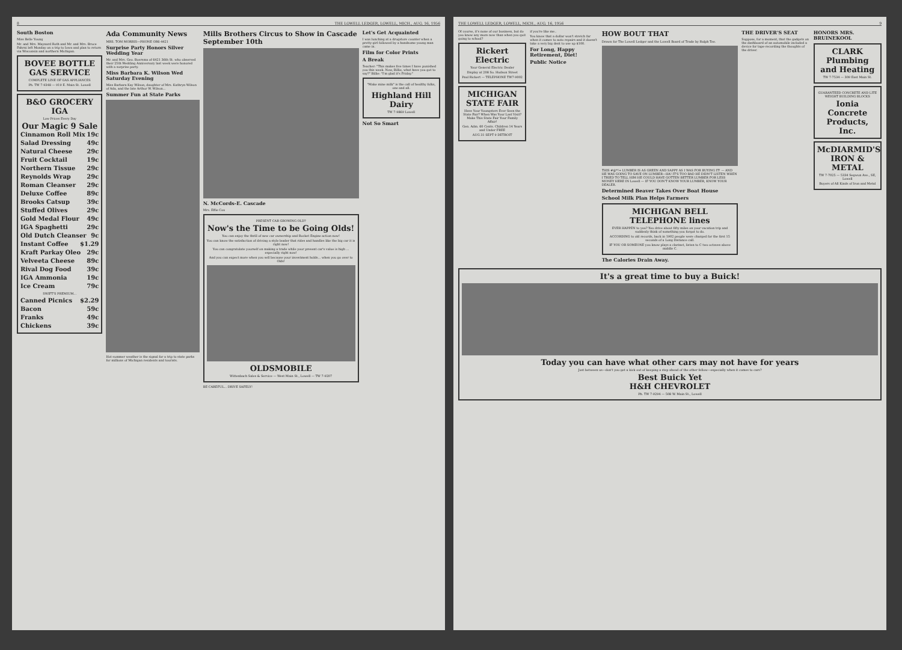8 THE LOWELL LEDGER, LOWELL, MICH., AUG. 16, 1956
South Boston
Miss Belle Young
Mr. and Mrs. Maynard Roth and Mr. and Mrs. Bruce Fahrni left Monday on a trip to Iowa and plan to return via Wisconsin and northern Michigan.
BOVEE BOTTLE GAS SERVICE
COMPLETE LINE OF GAS APPLIANCES
Ph. TW 7-9348 — 919 E. Main St. Lowell
B&O GROCERY
IGA
Low Prices Every Day
Our Magic 9 Sale
Cinnamon Roll Mix 19c
Salad Dressing 49c
Natural Cheese 29c
Fruit Cocktail 19c
Northern Tissue 29c
Reynolds Wrap 29c
Roman Cleanser 29c
Deluxe Coffee 89c
Brooks Catsup 39c
Stuffed Olives 29c
Gold Medal Flour 49c
IGA Spaghetti 29c
Old Dutch Cleanser 9c
Instant Coffee $1.29
Kraft Parkay Oleo 29c
Velveeta Cheese 89c
Rival Dog Food 39c
IGA Ammonia 19c
Ice Cream 79c
SWIFT'S PREMIUM...
Canned Picnics $2.29
Bacon 59c
Franks 49c
Chickens 39c
Ada Community News
MRS. TOM MORRIS—PHONE OR6-4421
Surprise Party Honors Silver Wedding Year
Mr. and Mrs. Geo. Boersma of 6421 36th St. who observed their 25th Wedding Anniversary last week were honored with a surprise party.
Miss Barbara K. Wilson Wed Saturday Evening
Miss Barbara Kay Wilson, daughter of Mrs. Kathryn Wilson of Ada, and the late Arthur W. Wilson...
Summer Fun at State Parks
Hot summer weather is the signal for a trip to state parks for millions of Michigan residents and tourists.
Mills Brothers Circus to Show in Cascade September 10th
N. McCords-E. Cascade
Mrs. Effie Cox
PRESENT CAR GROWING OLD?
Now's the Time to be Going Olds!
You can enjoy the thrill of new car ownership and Rocket Engine action now!
You can know the satisfaction of driving a style leader that rides and handles like the big car it is right now!
You can congratulate yourself on making a trade while your present car's value is high ... especially right now!
And you can expect more when you sell because your investment holds... when you go over to Olds!
OLDSMOBILE
Wittenbach Sales & Service — West Main St., Lowell — TW 7-9207
BE CAREFUL... DRIVE SAFELY!
Let's Get Acquainted
I was lunching at a drugstore counter when a pretty girl followed by a handsome young man came in.
Film for Color Prints
A Break
Teacher: "This makes five times I have punished you this week. Now, Billie, what have you got to say?" Billie: "I'm glad it's Friday."
"Make mine milk" is the call of healthy folks, one and all.
Highland Hill Dairy
TW 7-9869 Lowell
Not So Smart
THE LOWELL LEDGER, LOWELL, MICH., AUG. 16, 1956 9
Of course, it's none of our business, but do you know any more now than when you quit going to school?
Rickert Electric
Your General Electric Dealer
Display at 208 So. Hudson Street
Paul Rickert — TELEPHONE TW7-9002
MICHIGAN STATE FAIR
Have Your Youngsters Ever Seen the State Fair? When Was Your Last Visit? Make This State Fair Your Family Affair!
Gen. Adm. 60 Cents. Children 14 Years and Under FREE
AUG 31 SEPT 9 DETROIT
if you're like me..
You know that a dollar won't stretch far when it comes to auto repairs and it doesn't take a very big dent to use up $100.
For Long, Happy Retirement, Diet!
Public Notice
HOW BOUT THAT
Drawn for The Lowell Ledger and the Lowell Board of Trade by Ralph Tee.
THIS #@*!+ LUMBER IS AS GREEN AND SAPPY AS I WAS FOR BUYING IT! — AND HE WAS GOING TO SAVE ON LUMBER—HA! IT'S TOO BAD HE DIDN'T LISTEN WHEN I TRIED TO TELL HIM HE COULD HAVE GOTTEN BETTER LUMBER FOR LESS MONEY HERE IN Lowell — IF YOU DON'T KNOW YOUR LUMBER, KNOW YOUR DEALER.
Determined Beaver Takes Over Boat House
School Milk Plan Helps Farmers
MICHIGAN BELL TELEPHONE lines
EVER HAPPEN to you? You drive about fifty miles on your vacation trip and suddenly think of something you forgot to do.
ACCORDING to old records, back in 1902 people were charged for the first 15 seconds of a Long Distance call.
IF YOU OR SOMEONE you know plays a clarinet, listen to C two octaves above middle C.
The Calories Drain Away.
THE DRIVER'S SEAT
Suppose, for a moment, that the gadgets on the dashboard of an automobile included a device for tape-recording the thoughts of the driver.
HONORS MRS. BRUINEKOOL
CLARK Plumbing and Heating
TW 7-7534 — 309 East Main St.
GUARANTEED CONCRETE AND LITE WEIGHT BUILDING BLOCKS
Ionia Concrete Products, Inc.
McDIARMID'S IRON & METAL
TW 7-7025 — 5334 Segwun Ave., SE, Lowell
Buyers of All Kinds of Iron and Metal
It's a great time to buy a Buick!
Today you can have what other cars may not have for years
Just between us—don't you get a kick out of keeping a step ahead of the other fellow—especially when it comes to cars?
Best Buick Yet
H&H CHEVROLET
Ph. TW 7-9294 — 508 W. Main St., Lowell